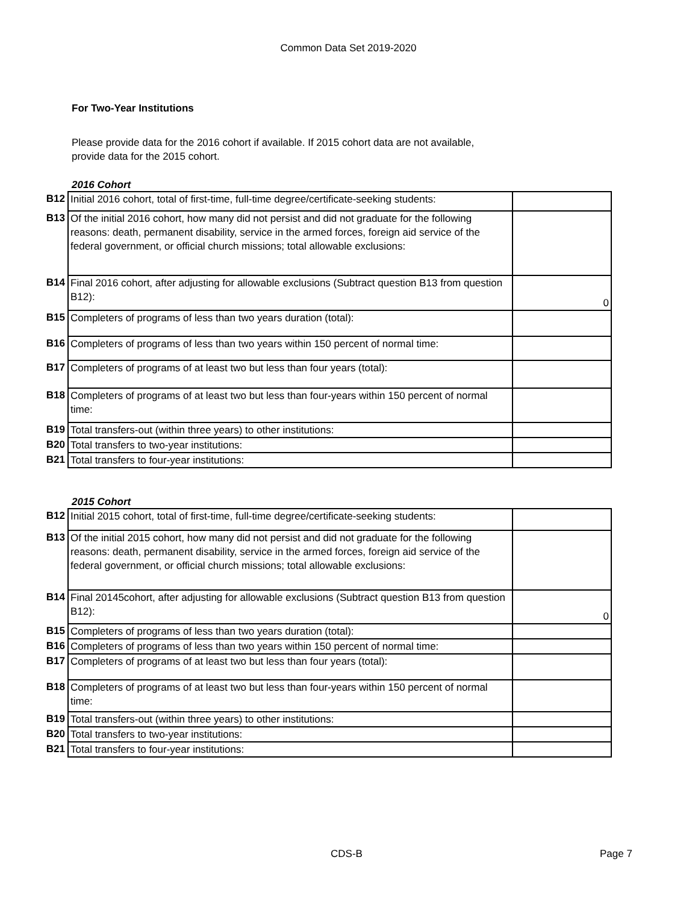Common Data Set 2019-2020
For Two-Year Institutions
Please provide data for the 2016 cohort if available. If 2015 cohort data are not available, provide data for the 2015 cohort.
2016 Cohort
| B12 | Initial 2016 cohort, total of first-time, full-time degree/certificate-seeking students: | |
| B13 | Of the initial 2016 cohort, how many did not persist and did not graduate for the following reasons: death, permanent disability, service in the armed forces, foreign aid service of the federal government, or official church missions; total allowable exclusions: | |
| B14 | Final 2016 cohort, after adjusting for allowable exclusions (Subtract question B13 from question B12): | 0 |
| B15 | Completers of programs of less than two years duration (total): | |
| B16 | Completers of programs of less than two years within 150 percent of normal time: | |
| B17 | Completers of programs of at least two but less than four years (total): | |
| B18 | Completers of programs of at least two but less than four-years within 150 percent of normal time: | |
| B19 | Total transfers-out (within three years) to other institutions: | |
| B20 | Total transfers to two-year institutions: | |
| B21 | Total transfers to four-year institutions: | |
2015 Cohort
| B12 | Initial 2015 cohort, total of first-time, full-time degree/certificate-seeking students: | |
| B13 | Of the initial 2015 cohort, how many did not persist and did not graduate for the following reasons: death, permanent disability, service in the armed forces, foreign aid service of the federal government, or official church missions; total allowable exclusions: | |
| B14 | Final 20145cohort, after adjusting for allowable exclusions (Subtract question B13 from question B12): | 0 |
| B15 | Completers of programs of less than two years duration (total): | |
| B16 | Completers of programs of less than two years within 150 percent of normal time: | |
| B17 | Completers of programs of at least two but less than four years (total): | |
| B18 | Completers of programs of at least two but less than four-years within 150 percent of normal time: | |
| B19 | Total transfers-out (within three years) to other institutions: | |
| B20 | Total transfers to two-year institutions: | |
| B21 | Total transfers to four-year institutions: | |
CDS-B Page 7